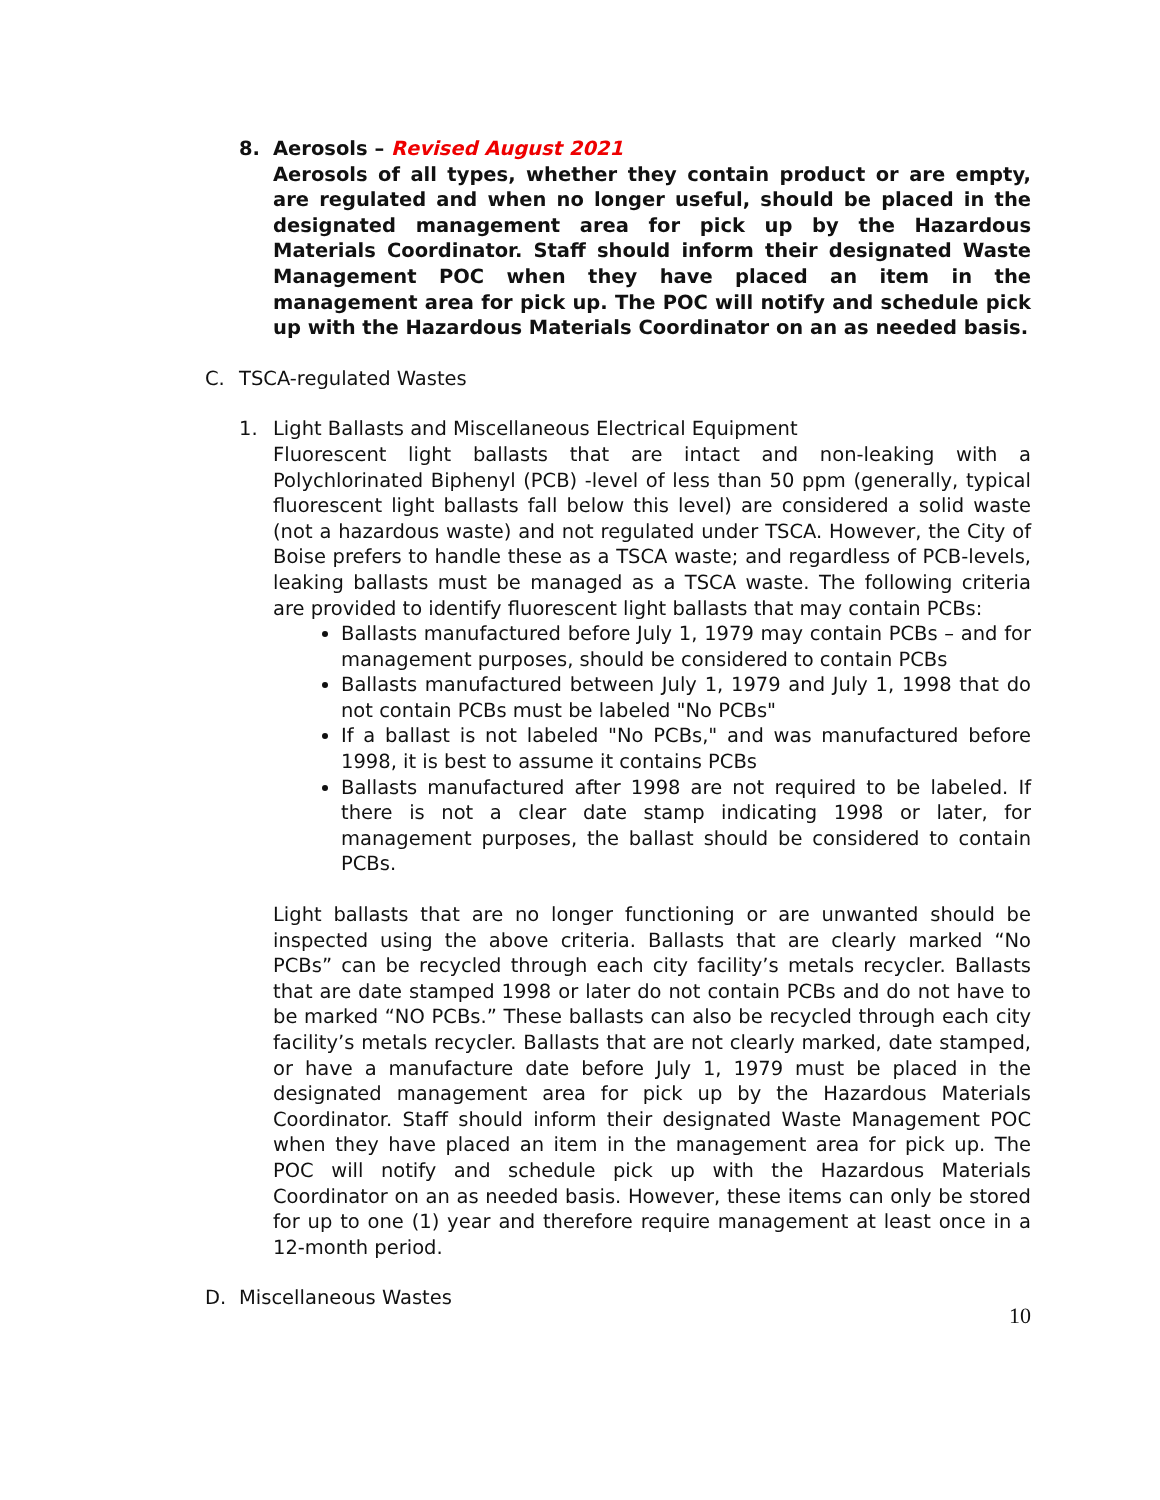8. Aerosols – Revised August 2021
Aerosols of all types, whether they contain product or are empty, are regulated and when no longer useful, should be placed in the designated management area for pick up by the Hazardous Materials Coordinator. Staff should inform their designated Waste Management POC when they have placed an item in the management area for pick up. The POC will notify and schedule pick up with the Hazardous Materials Coordinator on an as needed basis.
C. TSCA-regulated Wastes
1. Light Ballasts and Miscellaneous Electrical Equipment
Fluorescent light ballasts that are intact and non-leaking with a Polychlorinated Biphenyl (PCB) -level of less than 50 ppm (generally, typical fluorescent light ballasts fall below this level) are considered a solid waste (not a hazardous waste) and not regulated under TSCA. However, the City of Boise prefers to handle these as a TSCA waste; and regardless of PCB-levels, leaking ballasts must be managed as a TSCA waste. The following criteria are provided to identify fluorescent light ballasts that may contain PCBs:
Ballasts manufactured before July 1, 1979 may contain PCBs – and for management purposes, should be considered to contain PCBs
Ballasts manufactured between July 1, 1979 and July 1, 1998 that do not contain PCBs must be labeled "No PCBs"
If a ballast is not labeled "No PCBs," and was manufactured before 1998, it is best to assume it contains PCBs
Ballasts manufactured after 1998 are not required to be labeled. If there is not a clear date stamp indicating 1998 or later, for management purposes, the ballast should be considered to contain PCBs.
Light ballasts that are no longer functioning or are unwanted should be inspected using the above criteria. Ballasts that are clearly marked “No PCBs” can be recycled through each city facility’s metals recycler. Ballasts that are date stamped 1998 or later do not contain PCBs and do not have to be marked “NO PCBs.” These ballasts can also be recycled through each city facility’s metals recycler. Ballasts that are not clearly marked, date stamped, or have a manufacture date before July 1, 1979 must be placed in the designated management area for pick up by the Hazardous Materials Coordinator. Staff should inform their designated Waste Management POC when they have placed an item in the management area for pick up. The POC will notify and schedule pick up with the Hazardous Materials Coordinator on an as needed basis. However, these items can only be stored for up to one (1) year and therefore require management at least once in a 12-month period.
D. Miscellaneous Wastes
10